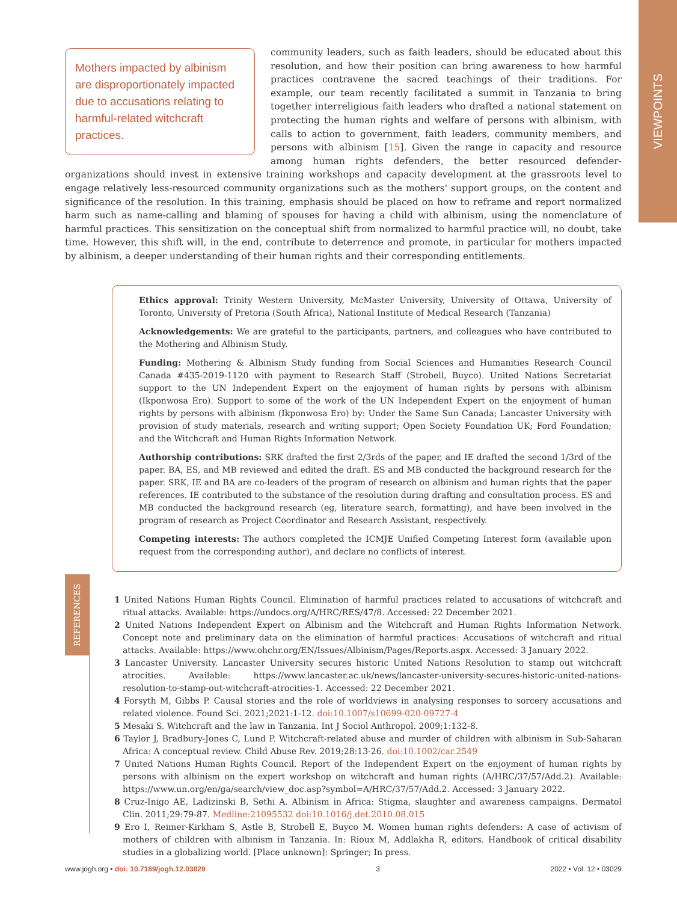VIEWPOINTS
Mothers impacted by albinism are disproportionately impacted due to accusations relating to harmful-related witchcraft practices.
community leaders, such as faith leaders, should be educated about this resolution, and how their position can bring awareness to how harmful practices contravene the sacred teachings of their traditions. For example, our team recently facilitated a summit in Tanzania to bring together interreligious faith leaders who drafted a national statement on protecting the human rights and welfare of persons with albinism, with calls to action to government, faith leaders, community members, and persons with albinism [15]. Given the range in capacity and resource among human rights defenders, the better resourced defender-organizations should invest in extensive training workshops and capacity development at the grassroots level to engage relatively less-resourced community organizations such as the mothers' support groups, on the content and significance of the resolution. In this training, emphasis should be placed on how to reframe and report normalized harm such as name-calling and blaming of spouses for having a child with albinism, using the nomenclature of harmful practices. This sensitization on the conceptual shift from normalized to harmful practice will, no doubt, take time. However, this shift will, in the end, contribute to deterrence and promote, in particular for mothers impacted by albinism, a deeper understanding of their human rights and their corresponding entitlements.
Ethics approval: Trinity Western University, McMaster University, University of Ottawa, University of Toronto, University of Pretoria (South Africa), National Institute of Medical Research (Tanzania)
Acknowledgements: We are grateful to the participants, partners, and colleagues who have contributed to the Mothering and Albinism Study.
Funding: Mothering & Albinism Study funding from Social Sciences and Humanities Research Council Canada #435-2019-1120 with payment to Research Staff (Strobell, Buyco). United Nations Secretariat support to the UN Independent Expert on the enjoyment of human rights by persons with albinism (Ikponwosa Ero). Support to some of the work of the UN Independent Expert on the enjoyment of human rights by persons with albinism (Ikponwosa Ero) by: Under the Same Sun Canada; Lancaster University with provision of study materials, research and writing support; Open Society Foundation UK; Ford Foundation; and the Witchcraft and Human Rights Information Network.
Authorship contributions: SRK drafted the first 2/3rds of the paper, and IE drafted the second 1/3rd of the paper. BA, ES, and MB reviewed and edited the draft. ES and MB conducted the background research for the paper. SRK, IE and BA are co-leaders of the program of research on albinism and human rights that the paper references. IE contributed to the substance of the resolution during drafting and consultation process. ES and MB conducted the background research (eg, literature search, formatting), and have been involved in the program of research as Project Coordinator and Research Assistant, respectively.
Competing interests: The authors completed the ICMJE Unified Competing Interest form (available upon request from the corresponding author), and declare no conflicts of interest.
1 United Nations Human Rights Council. Elimination of harmful practices related to accusations of witchcraft and ritual attacks. Available: https://undocs.org/A/HRC/RES/47/8. Accessed: 22 December 2021.
2 United Nations Independent Expert on Albinism and the Witchcraft and Human Rights Information Network. Concept note and preliminary data on the elimination of harmful practices: Accusations of witchcraft and ritual attacks. Available: https://www.ohchr.org/EN/Issues/Albinism/Pages/Reports.aspx. Accessed: 3 January 2022.
3 Lancaster University. Lancaster University secures historic United Nations Resolution to stamp out witchcraft atrocities. Available: https://www.lancaster.ac.uk/news/lancaster-university-secures-historic-united-nations-resolution-to-stamp-out-witchcraft-atrocities-1. Accessed: 22 December 2021.
4 Forsyth M, Gibbs P. Causal stories and the role of worldviews in analysing responses to sorcery accusations and related violence. Found Sci. 2021;2021:1-12. doi:10.1007/s10699-020-09727-4
5 Mesaki S. Witchcraft and the law in Tanzania. Int J Sociol Anthropol. 2009;1:132-8.
6 Taylor J, Bradbury-Jones C, Lund P. Witchcraft-related abuse and murder of children with albinism in Sub-Saharan Africa: A conceptual review. Child Abuse Rev. 2019;28:13-26. doi:10.1002/car.2549
7 United Nations Human Rights Council. Report of the Independent Expert on the enjoyment of human rights by persons with albinism on the expert workshop on witchcraft and human rights (A/HRC/37/57/Add.2). Available: https://www.un.org/en/ga/search/view_doc.asp?symbol=A/HRC/37/57/Add.2. Accessed: 3 January 2022.
8 Cruz-Inigo AE, Ladizinski B, Sethi A. Albinism in Africa: Stigma, slaughter and awareness campaigns. Dermatol Clin. 2011;29:79-87. Medline:21095532 doi:10.1016/j.det.2010.08.015
9 Ero I, Reimer-Kirkham S, Astle B, Strobell E, Buyco M. Women human rights defenders: A case of activism of mothers of children with albinism in Tanzania. In: Rioux M, Addlakha R, editors. Handbook of critical disability studies in a globalizing world. [Place unknown]: Springer; In press.
REFERENCES
www.jogh.org • doi: 10.7189/jogh.12.03029 3 2022 • Vol. 12 • 03029